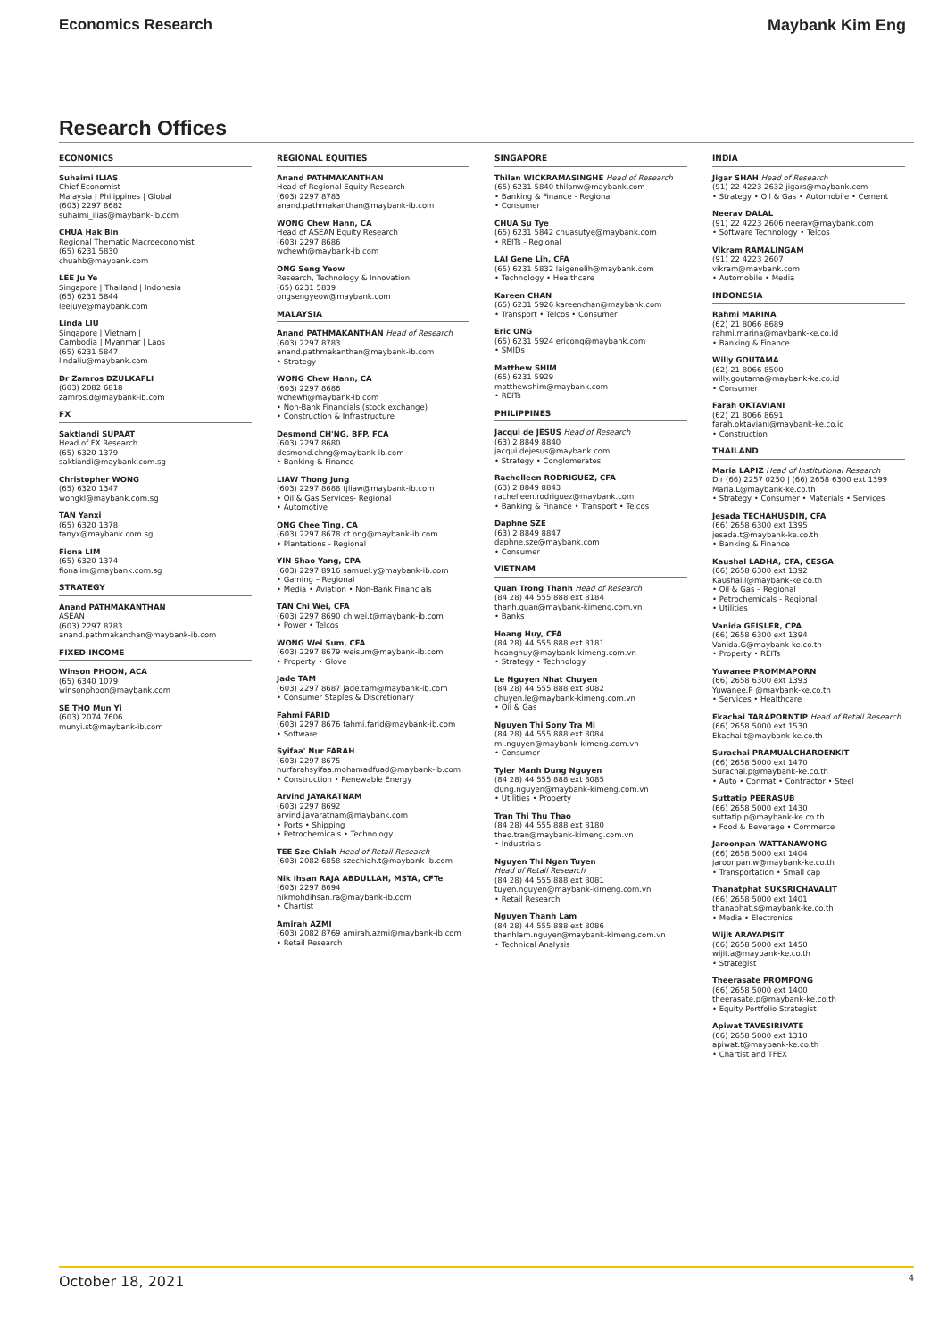Economics Research Maybank Kim Eng
Research Offices
ECONOMICS
Suhaimi ILIAS
Chief Economist
Malaysia | Philippines | Global
(603) 2297 8682
suhaimi_ilias@maybank-ib.com
CHUA Hak Bin
Regional Thematic Macroeconomist
(65) 6231 5830
chuahb@maybank.com
LEE Ju Ye
Singapore | Thailand | Indonesia
(65) 6231 5844
leejuye@maybank.com
Linda LIU
Singapore | Vietnam |
Cambodia | Myanmar | Laos
(65) 6231 5847
lindaliu@maybank.com
Dr Zamros DZULKAFLI
(603) 2082 6818
zamros.d@maybank-ib.com
FX
Saktiandi SUPAAT
Head of FX Research
(65) 6320 1379
saktiandi@maybank.com.sg
Christopher WONG
(65) 6320 1347
wongkl@maybank.com.sg
TAN Yanxi
(65) 6320 1378
tanyx@maybank.com.sg
Fiona LIM
(65) 6320 1374
fionalim@maybank.com.sg
STRATEGY
Anand PATHMAKANTHAN
ASEAN
(603) 2297 8783
anand.pathmakanthan@maybank-ib.com
FIXED INCOME
Winson PHOON, ACA
(65) 6340 1079
winsonphoon@maybank.com
SE THO Mun Yi
(603) 2074 7606
munyi.st@maybank-ib.com
REGIONAL EQUITIES
Anand PATHMAKANTHAN
Head of Regional Equity Research
(603) 2297 8783
anand.pathmakanthan@maybank-ib.com
WONG Chew Hann, CA
Head of ASEAN Equity Research
(603) 2297 8686
wchewh@maybank-ib.com
ONG Seng Yeow
Research, Technology & Innovation
(65) 6231 5839
ongsengyeow@maybank.com
MALAYSIA
Anand PATHMAKANTHAN Head of Research
(603) 2297 8783
anand.pathmakanthan@maybank-ib.com
• Strategy
WONG Chew Hann, CA
(603) 2297 8686
wchewh@maybank-ib.com
• Non-Bank Financials (stock exchange)
• Construction & Infrastructure
Desmond CH'NG, BFP, FCA
(603) 2297 8680
desmond.chng@maybank-ib.com
• Banking & Finance
LIAW Thong Jung
(603) 2297 8688 tjliaw@maybank-ib.com
• Oil & Gas Services- Regional
• Automotive
ONG Chee Ting, CA
(603) 2297 8678 ct.ong@maybank-ib.com
• Plantations - Regional
YIN Shao Yang, CPA
(603) 2297 8916 samuel.y@maybank-ib.com
• Gaming – Regional
• Media • Aviation • Non-Bank Financials
TAN Chi Wei, CFA
(603) 2297 8690 chiwei.t@maybank-ib.com
• Power • Telcos
WONG Wei Sum, CFA
(603) 2297 8679 weisum@maybank-ib.com
• Property • Glove
Jade TAM
(603) 2297 8687 jade.tam@maybank-ib.com
• Consumer Staples & Discretionary
Fahmi FARID
(603) 2297 8676 fahmi.farid@maybank-ib.com
• Software
Syifaa' Nur FARAH
(603) 2297 8675
nurfarahsyifaa.mohamadfuad@maybank-ib.com
• Construction • Renewable Energy
Arvind JAYARATNAM
(603) 2297 8692
arvind.jayaratnam@maybank.com
• Ports • Shipping
• Petrochemicals • Technology
TEE Sze Chiah Head of Retail Research
(603) 2082 6858 szechiah.t@maybank-ib.com
Nik Ihsan RAJA ABDULLAH, MSTA, CFTe
(603) 2297 8694
nikmohdihsan.ra@maybank-ib.com
• Chartist
Amirah AZMI
(603) 2082 8769 amirah.azmi@maybank-ib.com
• Retail Research
SINGAPORE
Thilan WICKRAMASINGHE Head of Research
(65) 6231 5840 thilanw@maybank.com
• Banking & Finance - Regional
• Consumer
CHUA Su Tye
(65) 6231 5842 chuasutye@maybank.com
• REITs - Regional
LAI Gene Lih, CFA
(65) 6231 5832 laigenelih@maybank.com
• Technology • Healthcare
Kareen CHAN
(65) 6231 5926 kareenchan@maybank.com
• Transport • Telcos • Consumer
Eric ONG
(65) 6231 5924 ericong@maybank.com
• SMIDs
Matthew SHIM
(65) 6231 5929
matthewshim@maybank.com
• REITs
PHILIPPINES
Jacqui de JESUS Head of Research
(63) 2 8849 8840
jacqui.dejesus@maybank.com
• Strategy • Conglomerates
Rachelleen RODRIGUEZ, CFA
(63) 2 8849 8843
rachelleen.rodriguez@maybank.com
• Banking & Finance • Transport • Telcos
Daphne SZE
(63) 2 8849 8847
daphne.sze@maybank.com
• Consumer
VIETNAM
Quan Trong Thanh Head of Research
(84 28) 44 555 888 ext 8184
thanh.quan@maybank-kimeng.com.vn
• Banks
Hoang Huy, CFA
(84 28) 44 555 888 ext 8181
hoanghuy@maybank-kimeng.com.vn
• Strategy • Technology
Le Nguyen Nhat Chuyen
(84 28) 44 555 888 ext 8082
chuyen.le@maybank-kimeng.com.vn
• Oil & Gas
Nguyen Thi Sony Tra Mi
(84 28) 44 555 888 ext 8084
mi.nguyen@maybank-kimeng.com.vn
• Consumer
Tyler Manh Dung Nguyen
(84 28) 44 555 888 ext 8085
dung.nguyen@maybank-kimeng.com.vn
• Utilities • Property
Tran Thi Thu Thao
(84 28) 44 555 888 ext 8180
thao.tran@maybank-kimeng.com.vn
• Industrials
Nguyen Thi Ngan Tuyen
Head of Retail Research
(84 28) 44 555 888 ext 8081
tuyen.nguyen@maybank-kimeng.com.vn
• Retail Research
Nguyen Thanh Lam
(84 28) 44 555 888 ext 8086
thanhlam.nguyen@maybank-kimeng.com.vn
• Technical Analysis
INDIA
Jigar SHAH Head of Research
(91) 22 4223 2632 jigars@maybank.com
• Strategy • Oil & Gas • Automobile • Cement
Neerav DALAL
(91) 22 4223 2606 neerav@maybank.com
• Software Technology • Telcos
Vikram RAMALINGAM
(91) 22 4223 2607
vikram@maybank.com
• Automobile • Media
INDONESIA
Rahmi MARINA
(62) 21 8066 8689
rahmi.marina@maybank-ke.co.id
• Banking & Finance
Willy GOUTAMA
(62) 21 8066 8500
willy.goutama@maybank-ke.co.id
• Consumer
Farah OKTAVIANI
(62) 21 8066 8691
farah.oktaviani@maybank-ke.co.id
• Construction
THAILAND
Maria LAPIZ Head of Institutional Research
Dir (66) 2257 0250 | (66) 2658 6300 ext 1399
Maria.L@maybank-ke.co.th
• Strategy • Consumer • Materials • Services
Jesada TECHAHUSDIN, CFA
(66) 2658 6300 ext 1395
jesada.t@maybank-ke.co.th
• Banking & Finance
Kaushal LADHA, CFA, CESGA
(66) 2658 6300 ext 1392
Kaushal.l@maybank-ke.co.th
• Oil & Gas – Regional
• Petrochemicals - Regional
• Utilities
Vanida GEISLER, CPA
(66) 2658 6300 ext 1394
Vanida.G@maybank-ke.co.th
• Property • REITs
Yuwanee PROMMAPORN
(66) 2658 6300 ext 1393
Yuwanee.P @maybank-ke.co.th
• Services • Healthcare
Ekachai TARAPORNTIP Head of Retail Research
(66) 2658 5000 ext 1530
Ekachai.t@maybank-ke.co.th
Surachai PRAMUALCHAROENKIT
(66) 2658 5000 ext 1470
Surachai.p@maybank-ke.co.th
• Auto • Conmat • Contractor • Steel
Suttatip PEERASUB
(66) 2658 5000 ext 1430
suttatip.p@maybank-ke.co.th
• Food & Beverage • Commerce
Jaroonpan WATTANAWONG
(66) 2658 5000 ext 1404
jaroonpan.w@maybank-ke.co.th
• Transportation • Small cap
Thanatphat SUKSRICHAVALIT
(66) 2658 5000 ext 1401
thanaphat.s@maybank-ke.co.th
• Media • Electronics
Wijit ARAYAPISIT
(66) 2658 5000 ext 1450
wijit.a@maybank-ke.co.th
• Strategist
Theerasate PROMPONG
(66) 2658 5000 ext 1400
theerasate.p@maybank-ke.co.th
• Equity Portfolio Strategist
Apiwat TAVESIRIVATE
(66) 2658 5000 ext 1310
apiwat.t@maybank-ke.co.th
• Chartist and TFEX
October 18, 2021 4